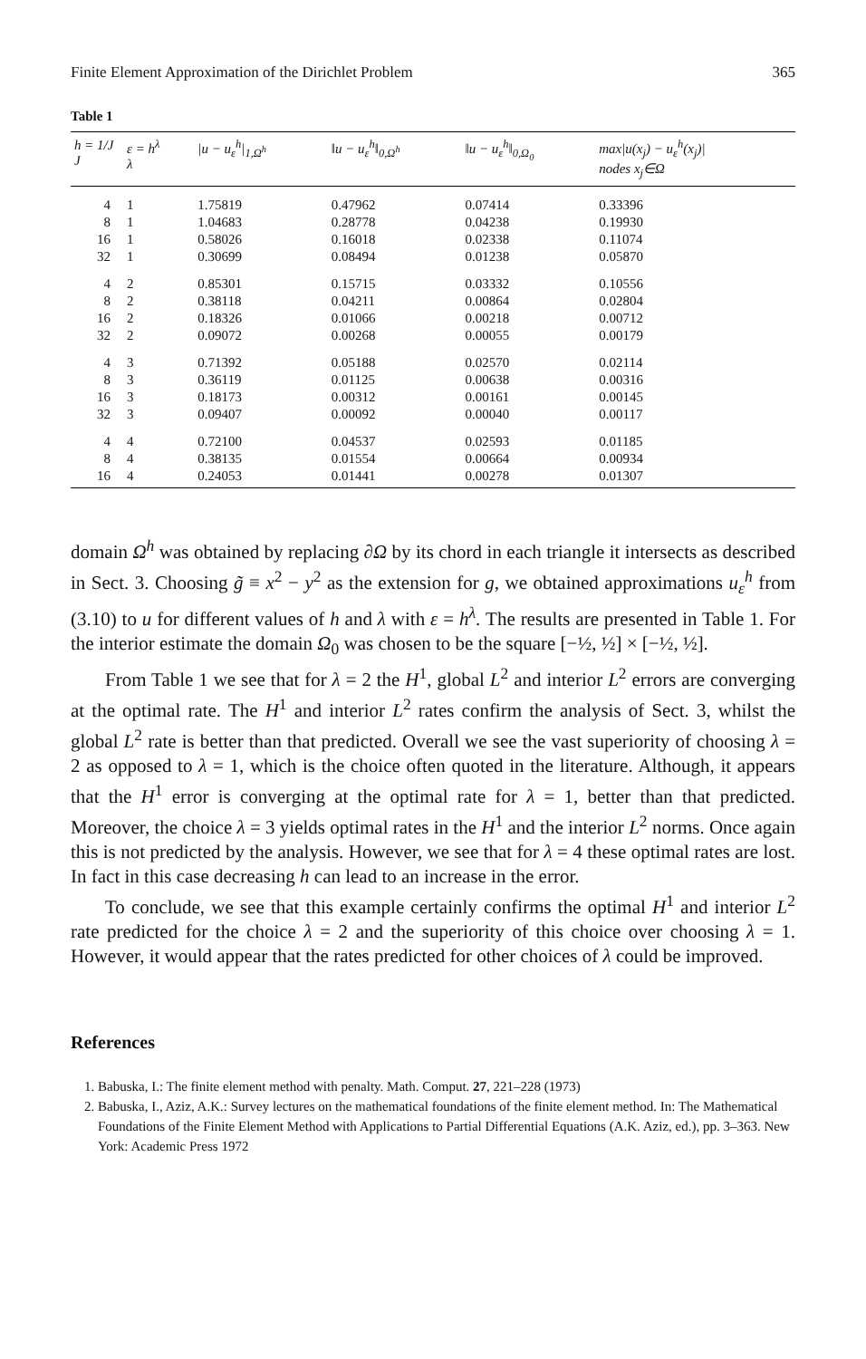Finite Element Approximation of the Dirichlet Problem 365
Table 1
| h = 1/J J | ε = h<sup>λ</sup> λ | /u − u<sub>ε</sub><sup>h</sup>/<sub>1,Ω<sup>h</sup></sub> | ‖u − u<sub>ε</sub><sup>h</sup>‖<sub>0,Ω<sup>h</sup></sub> | ‖u − u<sub>ε</sub><sup>h</sup>‖<sub>0,Ω<sub>0</sub></sub> | max/u(x<sub>j</sub>) − u<sub>ε</sub><sup>h</sup>(x<sub>j</sub>)/ nodes x<sub>j</sub>∈Ω |
| --- | --- | --- | --- | --- | --- |
| 4 | 1 | 1.75819 | 0.47962 | 0.07414 | 0.33396 |
| 8 | 1 | 1.04683 | 0.28778 | 0.04238 | 0.19930 |
| 16 | 1 | 0.58026 | 0.16018 | 0.02338 | 0.11074 |
| 32 | 1 | 0.30699 | 0.08494 | 0.01238 | 0.05870 |
| 4 | 2 | 0.85301 | 0.15715 | 0.03332 | 0.10556 |
| 8 | 2 | 0.38118 | 0.04211 | 0.00864 | 0.02804 |
| 16 | 2 | 0.18326 | 0.01066 | 0.00218 | 0.00712 |
| 32 | 2 | 0.09072 | 0.00268 | 0.00055 | 0.00179 |
| 4 | 3 | 0.71392 | 0.05188 | 0.02570 | 0.02114 |
| 8 | 3 | 0.36119 | 0.01125 | 0.00638 | 0.00316 |
| 16 | 3 | 0.18173 | 0.00312 | 0.00161 | 0.00145 |
| 32 | 3 | 0.09407 | 0.00092 | 0.00040 | 0.00117 |
| 4 | 4 | 0.72100 | 0.04537 | 0.02593 | 0.01185 |
| 8 | 4 | 0.38135 | 0.01554 | 0.00664 | 0.00934 |
| 16 | 4 | 0.24053 | 0.01441 | 0.00278 | 0.01307 |
domain Ω<sup>h</sup> was obtained by replacing ∂Ω by its chord in each triangle it intersects as described in Sect. 3. Choosing g̃ ≡ x<sup>2</sup> − y<sup>2</sup> as the extension for g, we obtained approximations u<sub>ε</sub><sup>h</sup> from (3.10) to u for different values of h and λ with ε = h<sup>λ</sup>. The results are presented in Table 1. For the interior estimate the domain Ω<sub>0</sub> was chosen to be the square [−½, ½] × [−½, ½].
From Table 1 we see that for λ = 2 the H<sup>1</sup>, global L<sup>2</sup> and interior L<sup>2</sup> errors are converging at the optimal rate. The H<sup>1</sup> and interior L<sup>2</sup> rates confirm the analysis of Sect. 3, whilst the global L<sup>2</sup> rate is better than that predicted. Overall we see the vast superiority of choosing λ = 2 as opposed to λ = 1, which is the choice often quoted in the literature. Although, it appears that the H<sup>1</sup> error is converging at the optimal rate for λ = 1, better than that predicted. Moreover, the choice λ = 3 yields optimal rates in the H<sup>1</sup> and the interior L<sup>2</sup> norms. Once again this is not predicted by the analysis. However, we see that for λ = 4 these optimal rates are lost. In fact in this case decreasing h can lead to an increase in the error.
To conclude, we see that this example certainly confirms the optimal H<sup>1</sup> and interior L<sup>2</sup> rate predicted for the choice λ = 2 and the superiority of this choice over choosing λ = 1. However, it would appear that the rates predicted for other choices of λ could be improved.
References
1. Babuska, I.: The finite element method with penalty. Math. Comput. 27, 221–228 (1973)
2. Babuska, I., Aziz, A.K.: Survey lectures on the mathematical foundations of the finite element method. In: The Mathematical Foundations of the Finite Element Method with Applications to Partial Differential Equations (A.K. Aziz, ed.), pp. 3–363. New York: Academic Press 1972